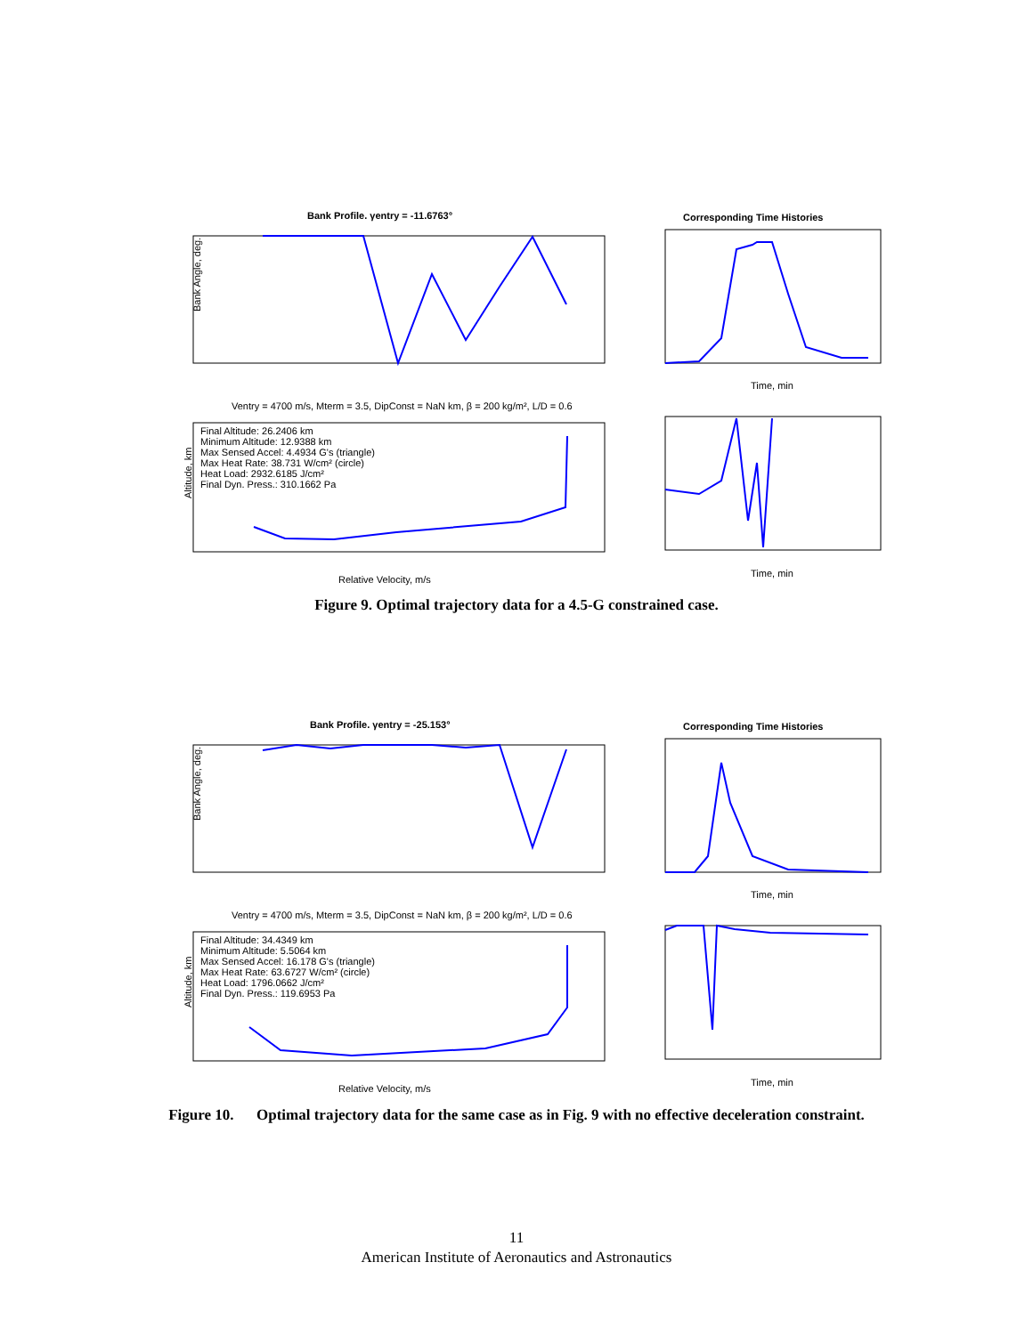Bank Profile. γentry = -11.6763°
Corresponding Time Histories
Bank Angle, deg.
Time, min
Ventry = 4700 m/s, Mterm = 3.5, DipConst = NaN km, β = 200 kg/m², L/D = 0.6
Final Altitude: 26.2406 km
Minimum Altitude: 12.9388 km
Max Sensed Accel: 4.4934 G's (triangle)
Max Heat Rate: 38.731 W/cm² (circle)
Heat Load: 2932.6185 J/cm²
Final Dyn. Press.: 310.1662 Pa
Altitude, km
Relative Velocity, m/s
Time, min
Figure 9. Optimal trajectory data for a 4.5-G constrained case.
Bank Profile. γentry = -25.153°
Corresponding Time Histories
Bank Angle, deg.
Time, min
Ventry = 4700 m/s, Mterm = 3.5, DipConst = NaN km, β = 200 kg/m², L/D = 0.6
Final Altitude: 34.4349 km
Minimum Altitude: 5.5064 km
Max Sensed Accel: 16.178 G's (triangle)
Max Heat Rate: 63.6727 W/cm² (circle)
Heat Load: 1796.0662 J/cm²
Final Dyn. Press.: 119.6953 Pa
Altitude, km
Relative Velocity, m/s
Time, min
Figure 10. Optimal trajectory data for the same case as in Fig. 9 with no effective deceleration constraint.
11
American Institute of Aeronautics and Astronautics